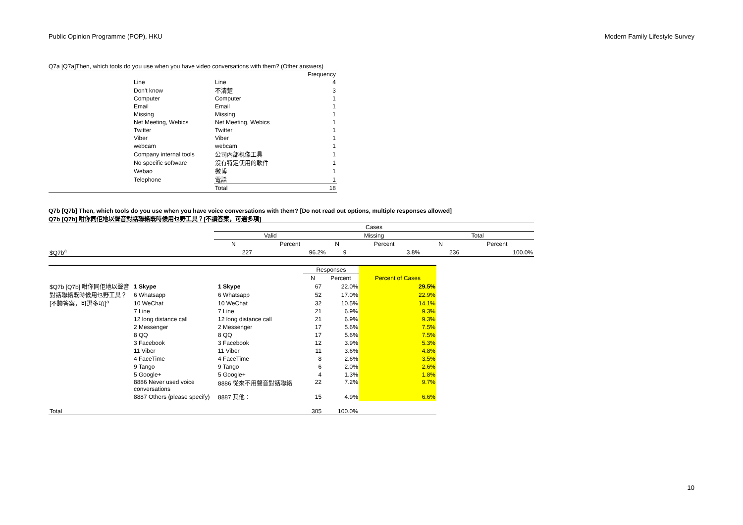Public Opinion Programme (POP), HKU Modern Family Lifestyle Survey
Q7a [Q7a]Then, which tools do you use when you have video conversations with them? (Other answers)
| | | | Frequency |
| | Line | Line | 4 |
| | Don't know | 不清楚 | 3 |
| | Computer | Computer | 1 |
| | Email | Email | 1 |
| | Missing | Missing | 1 |
| | Net Meeting, Webics | Net Meeting, Webics | 1 |
| | Twitter | Twitter | 1 |
| | Viber | Viber | 1 |
| | webcam | webcam | 1 |
| | Company internal tools | 公司內部視像工具 | 1 |
| | No specific software | 沒有特定使用的軟件 | 1 |
| | Webao | 微博 | 1 |
| | Telephone | 電話 | 1 |
| | | Total | 18 |
Q7b [Q7b] Then, which tools do you use when you have voice conversations with them? [Do not read out options, multiple responses allowed]
Q7b [Q7b] 咁你同佢地以聲音對話聯絡既時候用乜野工具？[不讀答案，可選多項]
| | Cases | | | | | |
| | Valid | | Missing | | Total | |
| | N | Percent | N | Percent | N | Percent |
| $Q7b<sup>a</sup> | 227 | 96.2% | 9 | 3.8% | 236 | 100.0% |
| | | | Responses | | |
| | | | N | Percent | Percent of Cases |
| $Q7b [Q7b] 咁你同佢地以聲音對話聯絡既時候用乜野工具？[不讀答案，可選多項]<sup>a</sup> | 1 Skype | 1 Skype | 67 | 22.0% | 29.5% |
| | 6 Whatsapp | 6 Whatsapp | 52 | 17.0% | 22.9% |
| | 10 WeChat | 10 WeChat | 32 | 10.5% | 14.1% |
| | 7 Line | 7 Line | 21 | 6.9% | 9.3% |
| | 12 long distance call | 12 long distance call | 21 | 6.9% | 9.3% |
| | 2 Messenger | 2 Messenger | 17 | 5.6% | 7.5% |
| | 8 QQ | 8 QQ | 17 | 5.6% | 7.5% |
| | 3 Facebook | 3 Facebook | 12 | 3.9% | 5.3% |
| | 11 Viber | 11 Viber | 11 | 3.6% | 4.8% |
| | 4 FaceTime | 4 FaceTime | 8 | 2.6% | 3.5% |
| | 9 Tango | 9 Tango | 6 | 2.0% | 2.6% |
| | 5 Google+ | 5 Google+ | 4 | 1.3% | 1.8% |
| | 8886 Never used voice conversations | 8886 從來不用聲音對話聯絡 | 22 | 7.2% | 9.7% |
| | 8887 Others (please specify) | 8887 其他： | 15 | 4.9% | 6.6% |
| Total | | | 305 | 100.0% | |
10